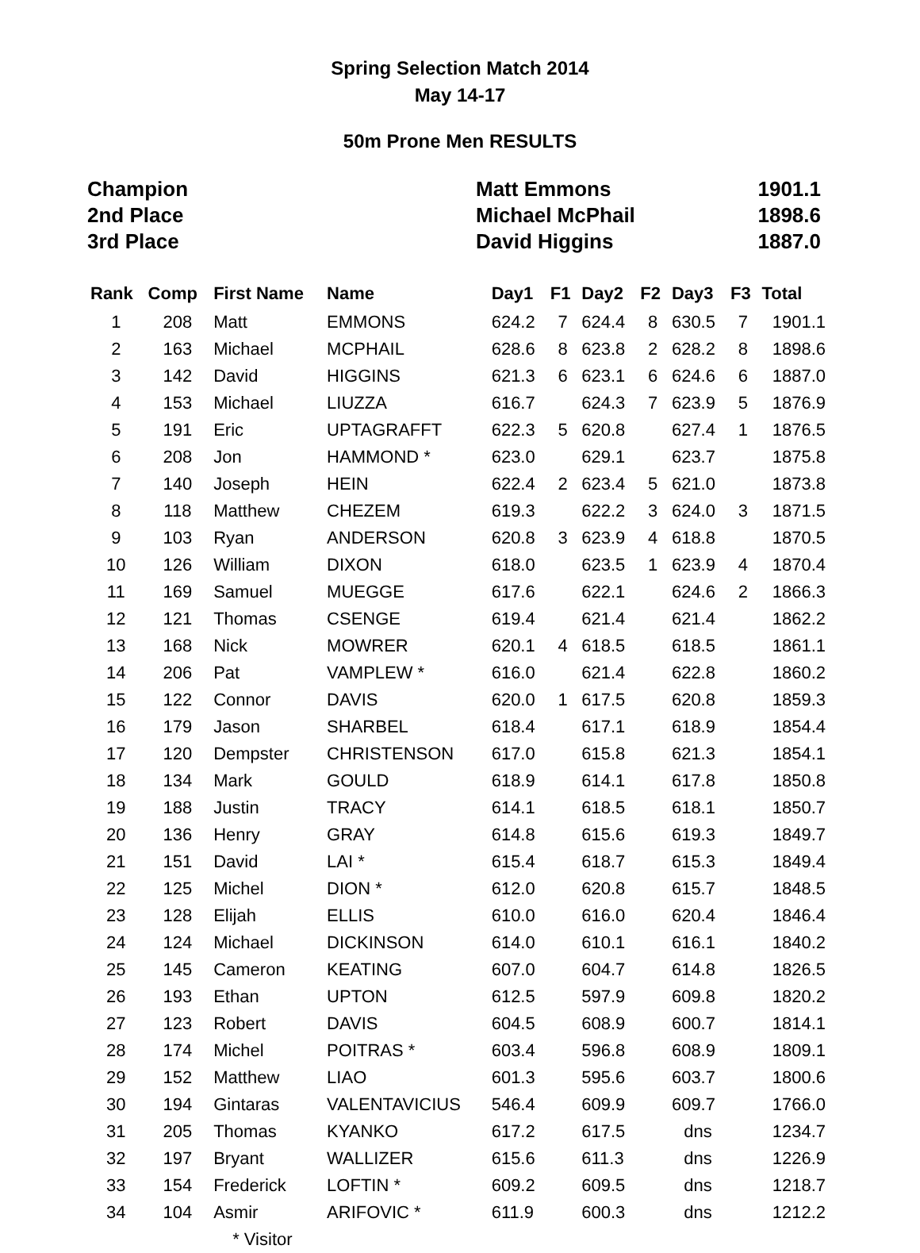Spring Selection Match 2014
May 14-17
50m Prone Men RESULTS
| Champion | Matt Emmons | 1901.1 |
| 2nd Place | Michael McPhail | 1898.6 |
| 3rd Place | David Higgins | 1887.0 |
| Rank | Comp | First Name | Name | Day1 | F1 | Day2 | F2 | Day3 | F3 | Total |
| --- | --- | --- | --- | --- | --- | --- | --- | --- | --- | --- |
| 1 | 208 | Matt | EMMONS | 624.2 | 7 | 624.4 | 8 | 630.5 | 7 | 1901.1 |
| 2 | 163 | Michael | MCPHAIL | 628.6 | 8 | 623.8 | 2 | 628.2 | 8 | 1898.6 |
| 3 | 142 | David | HIGGINS | 621.3 | 6 | 623.1 | 6 | 624.6 | 6 | 1887.0 |
| 4 | 153 | Michael | LIUZZA | 616.7 | | 624.3 | 7 | 623.9 | 5 | 1876.9 |
| 5 | 191 | Eric | UPTAGRAFFT | 622.3 | 5 | 620.8 | | 627.4 | 1 | 1876.5 |
| 6 | 208 | Jon | HAMMOND * | 623.0 | | 629.1 | | 623.7 | | 1875.8 |
| 7 | 140 | Joseph | HEIN | 622.4 | 2 | 623.4 | 5 | 621.0 | | 1873.8 |
| 8 | 118 | Matthew | CHEZEM | 619.3 | | 622.2 | 3 | 624.0 | 3 | 1871.5 |
| 9 | 103 | Ryan | ANDERSON | 620.8 | 3 | 623.9 | 4 | 618.8 | | 1870.5 |
| 10 | 126 | William | DIXON | 618.0 | | 623.5 | 1 | 623.9 | 4 | 1870.4 |
| 11 | 169 | Samuel | MUEGGE | 617.6 | | 622.1 | | 624.6 | 2 | 1866.3 |
| 12 | 121 | Thomas | CSENGE | 619.4 | | 621.4 | | 621.4 | | 1862.2 |
| 13 | 168 | Nick | MOWRER | 620.1 | 4 | 618.5 | | 618.5 | | 1861.1 |
| 14 | 206 | Pat | VAMPLEW * | 616.0 | | 621.4 | | 622.8 | | 1860.2 |
| 15 | 122 | Connor | DAVIS | 620.0 | 1 | 617.5 | | 620.8 | | 1859.3 |
| 16 | 179 | Jason | SHARBEL | 618.4 | | 617.1 | | 618.9 | | 1854.4 |
| 17 | 120 | Dempster | CHRISTENSON | 617.0 | | 615.8 | | 621.3 | | 1854.1 |
| 18 | 134 | Mark | GOULD | 618.9 | | 614.1 | | 617.8 | | 1850.8 |
| 19 | 188 | Justin | TRACY | 614.1 | | 618.5 | | 618.1 | | 1850.7 |
| 20 | 136 | Henry | GRAY | 614.8 | | 615.6 | | 619.3 | | 1849.7 |
| 21 | 151 | David | LAI * | 615.4 | | 618.7 | | 615.3 | | 1849.4 |
| 22 | 125 | Michel | DION * | 612.0 | | 620.8 | | 615.7 | | 1848.5 |
| 23 | 128 | Elijah | ELLIS | 610.0 | | 616.0 | | 620.4 | | 1846.4 |
| 24 | 124 | Michael | DICKINSON | 614.0 | | 610.1 | | 616.1 | | 1840.2 |
| 25 | 145 | Cameron | KEATING | 607.0 | | 604.7 | | 614.8 | | 1826.5 |
| 26 | 193 | Ethan | UPTON | 612.5 | | 597.9 | | 609.8 | | 1820.2 |
| 27 | 123 | Robert | DAVIS | 604.5 | | 608.9 | | 600.7 | | 1814.1 |
| 28 | 174 | Michel | POITRAS * | 603.4 | | 596.8 | | 608.9 | | 1809.1 |
| 29 | 152 | Matthew | LIAO | 601.3 | | 595.6 | | 603.7 | | 1800.6 |
| 30 | 194 | Gintaras | VALENTAVICIUS | 546.4 | | 609.9 | | 609.7 | | 1766.0 |
| 31 | 205 | Thomas | KYANKO | 617.2 | | 617.5 | | dns | | 1234.7 |
| 32 | 197 | Bryant | WALLIZER | 615.6 | | 611.3 | | dns | | 1226.9 |
| 33 | 154 | Frederick | LOFTIN * | 609.2 | | 609.5 | | dns | | 1218.7 |
| 34 | 104 | Asmir | ARIFOVIC * | 611.9 | | 600.3 | | dns | | 1212.2 |
| | | * Visitor | | | | | | | | |